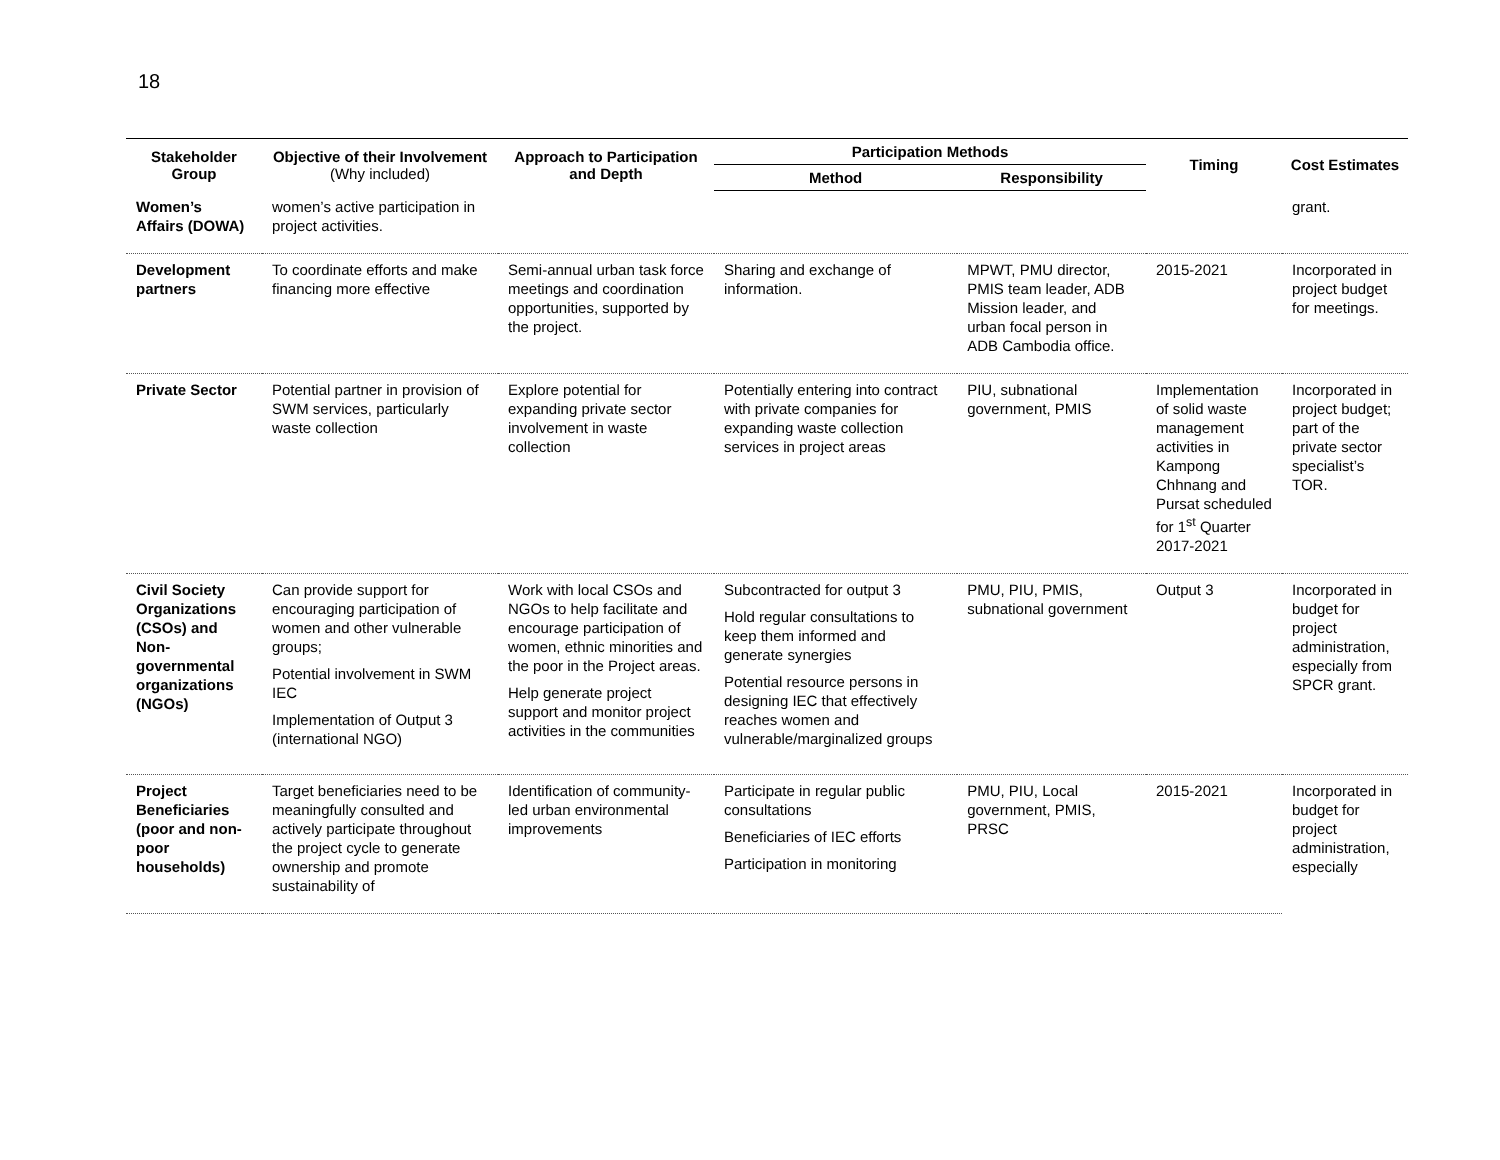18
| Stakeholder Group | Objective of their Involvement (Why included) | Approach to Participation and Depth | Participation Methods | | Timing | Cost Estimates |
| --- | --- | --- | --- | --- | --- | --- |
| | | | Method | Responsibility | | |
| Women’s Affairs (DOWA) | women’s active participation in project activities. | | | | | grant. |
| Development partners | To coordinate efforts and make financing more effective | Semi-annual urban task force meetings and coordination opportunities, supported by the project. | Sharing and exchange of information. | MPWT, PMU director, PMIS team leader, ADB Mission leader, and urban focal person in ADB Cambodia office. | 2015-2021 | Incorporated in project budget for meetings. |
| Private Sector | Potential partner in provision of SWM services, particularly waste collection | Explore potential for expanding private sector involvement in waste collection | Potentially entering into contract with private companies for expanding waste collection services in project areas | PIU, subnational government, PMIS | Implementation of solid waste management activities in Kampong Chhnang and Pursat scheduled for 1<sup>st</sup> Quarter 2017-2021 | Incorporated in project budget; part of the private sector specialist’s TOR. |
| Civil Society Organizations (CSOs) and Non-governmental organizations (NGOs) | Can provide support for encouraging participation of women and other vulnerable groups; Potential involvement in SWM IEC Implementation of Output 3 (international NGO) | Work with local CSOs and NGOs to help facilitate and encourage participation of women, ethnic minorities and the poor in the Project areas. Help generate project support and monitor project activities in the communities | Subcontracted for output 3 Hold regular consultations to keep them informed and generate synergies Potential resource persons in designing IEC that effectively reaches women and vulnerable/marginalized groups | PMU, PIU, PMIS, subnational government | Output 3 | Incorporated in budget for project administration, especially from SPCR grant. |
| Project Beneficiaries (poor and non-poor households) | Target beneficiaries need to be meaningfully consulted and actively participate throughout the project cycle to generate ownership and promote sustainability of | Identification of community-led urban environmental improvements | Participate in regular public consultations Beneficiaries of IEC efforts Participation in monitoring | PMU, PIU, Local government, PMIS, PRSC | 2015-2021 | Incorporated in budget for project administration, especially |